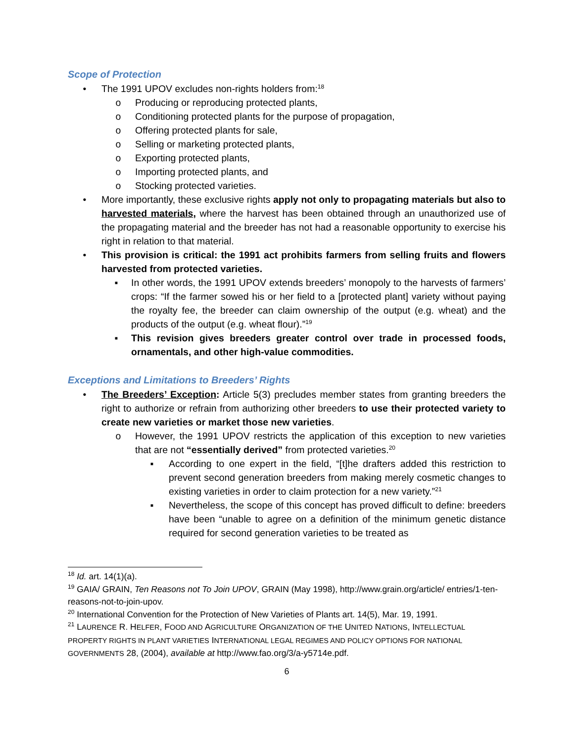Scope of Protection
• The 1991 UPOV excludes non-rights holders from:<sup>18</sup>
o Producing or reproducing protected plants,
o Conditioning protected plants for the purpose of propagation,
o Offering protected plants for sale,
o Selling or marketing protected plants,
o Exporting protected plants,
o Importing protected plants, and
o Stocking protected varieties.
• More importantly, these exclusive rights apply not only to propagating materials but also to harvested materials, where the harvest has been obtained through an unauthorized use of the propagating material and the breeder has not had a reasonable opportunity to exercise his right in relation to that material.
• This provision is critical: the 1991 act prohibits farmers from selling fruits and flowers harvested from protected varieties.
▪ In other words, the 1991 UPOV extends breeders’ monopoly to the harvests of farmers’ crops: “If the farmer sowed his or her field to a [protected plant] variety without paying the royalty fee, the breeder can claim ownership of the output (e.g. wheat) and the products of the output (e.g. wheat flour).”<sup>19</sup>
▪ This revision gives breeders greater control over trade in processed foods, ornamentals, and other high-value commodities.
Exceptions and Limitations to Breeders’ Rights
• The Breeders’ Exception: Article 5(3) precludes member states from granting breeders the right to authorize or refrain from authorizing other breeders to use their protected variety to create new varieties or market those new varieties.
o However, the 1991 UPOV restricts the application of this exception to new varieties that are not “essentially derived” from protected varieties.<sup>20</sup>
▪ According to one expert in the field, “[t]he drafters added this restriction to prevent second generation breeders from making merely cosmetic changes to existing varieties in order to claim protection for a new variety.”<sup>21</sup>
▪ Nevertheless, the scope of this concept has proved difficult to define: breeders have been “unable to agree on a definition of the minimum genetic distance required for second generation varieties to be treated as
<sup>18</sup> Id. art. 14(1)(a).
<sup>19</sup> GAIA/ GRAIN, Ten Reasons not To Join UPOV, GRAIN (May 1998), http://www.grain.org/article/ entries/1-ten-reasons-not-to-join-upov.
<sup>20</sup> International Convention for the Protection of New Varieties of Plants art. 14(5), Mar. 19, 1991.
<sup>21</sup> LAURENCE R. HELFER, FOOD AND AGRICULTURE ORGANIZATION OF THE UNITED NATIONS, INTELLECTUAL PROPERTY RIGHTS IN PLANT VARIETIES INTERNATIONAL LEGAL REGIMES AND POLICY OPTIONS FOR NATIONAL GOVERNMENTS 28, (2004), available at http://www.fao.org/3/a-y5714e.pdf.
6